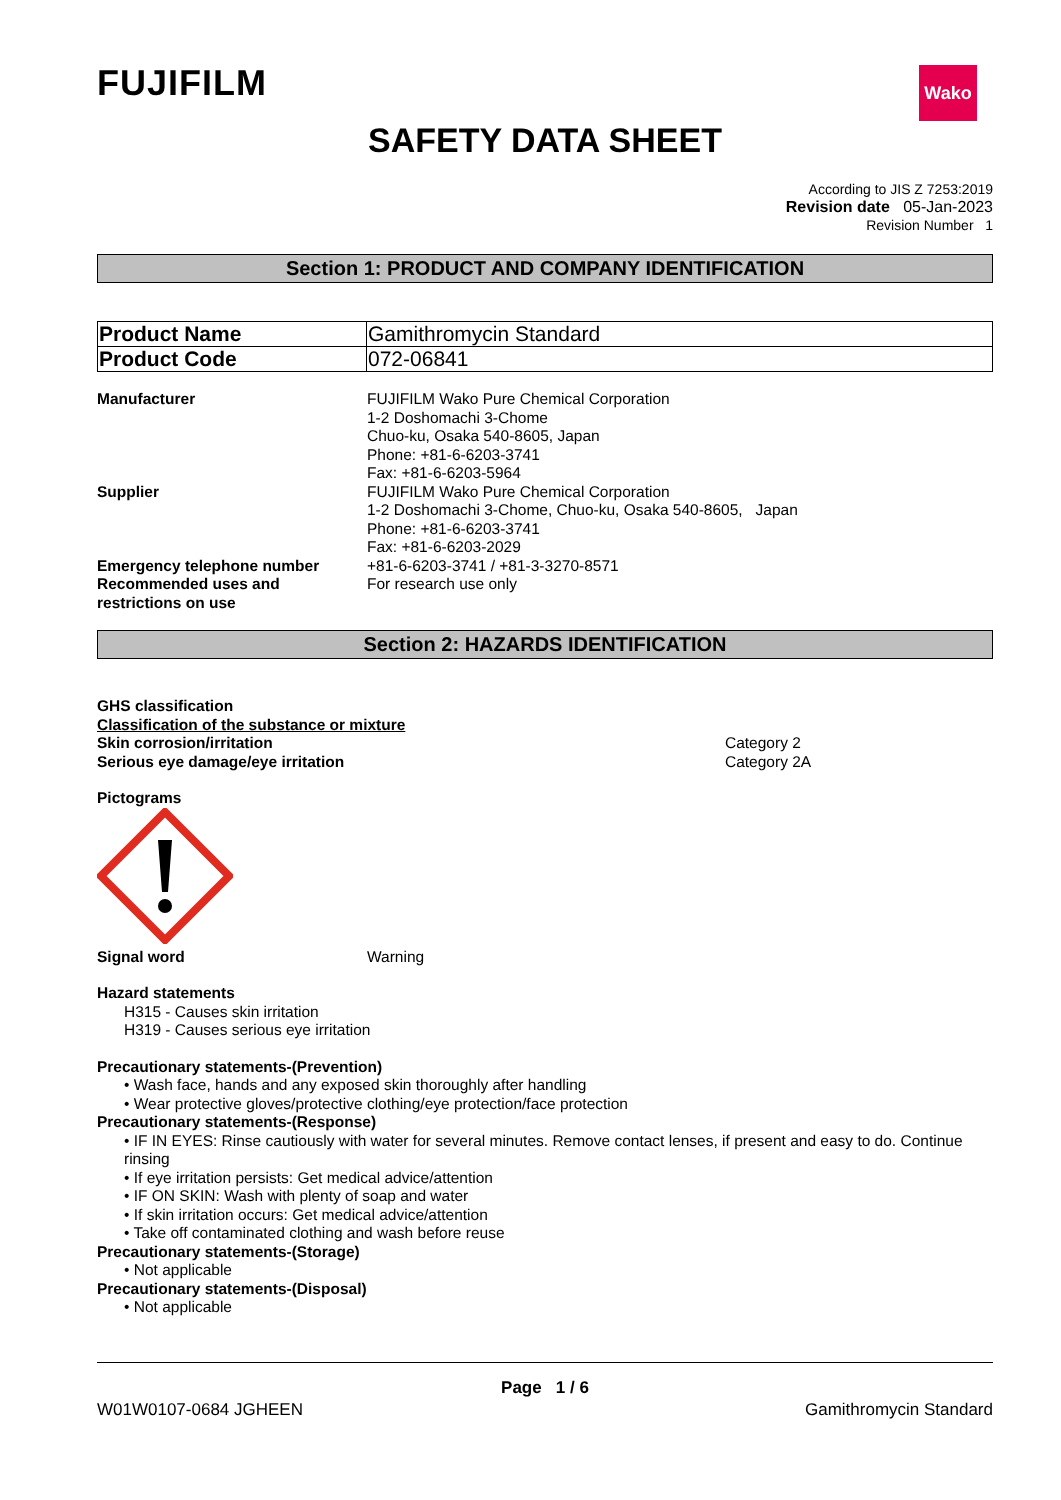FUJIFILM
Wako
SAFETY DATA SHEET
According to JIS Z 7253:2019
Revision date 05-Jan-2023
Revision Number 1
Section 1: PRODUCT AND COMPANY IDENTIFICATION
| Product Name | Gamithromycin Standard |
| Product Code | 072-06841 |
| Manufacturer | FUJIFILM Wako Pure Chemical Corporation 1-2 Doshomachi 3-Chome Chuo-ku, Osaka 540-8605, Japan Phone: +81-6-6203-3741 Fax: +81-6-6203-5964 |
| Supplier | FUJIFILM Wako Pure Chemical Corporation 1-2 Doshomachi 3-Chome, Chuo-ku, Osaka 540-8605, Japan Phone: +81-6-6203-3741 Fax: +81-6-6203-2029 |
| Emergency telephone number | +81-6-6203-3741 / +81-3-3270-8571 |
| Recommended uses and restrictions on use | For research use only |
Section 2: HAZARDS IDENTIFICATION
GHS classification
Classification of the substance or mixture
| Skin corrosion/irritation | Category 2 |
| Serious eye damage/eye irritation | Category 2A |
Pictograms
| Signal word | Warning |
Hazard statements
H315 - Causes skin irritation
H319 - Causes serious eye irritation
Precautionary statements-(Prevention)
• Wash face, hands and any exposed skin thoroughly after handling
• Wear protective gloves/protective clothing/eye protection/face protection
Precautionary statements-(Response)
• IF IN EYES: Rinse cautiously with water for several minutes. Remove contact lenses, if present and easy to do. Continue rinsing
• If eye irritation persists: Get medical advice/attention
• IF ON SKIN: Wash with plenty of soap and water
• If skin irritation occurs: Get medical advice/attention
• Take off contaminated clothing and wash before reuse
Precautionary statements-(Storage)
• Not applicable
Precautionary statements-(Disposal)
• Not applicable
Page 1 / 6
W01W0107-0684 JGHEEN Gamithromycin Standard